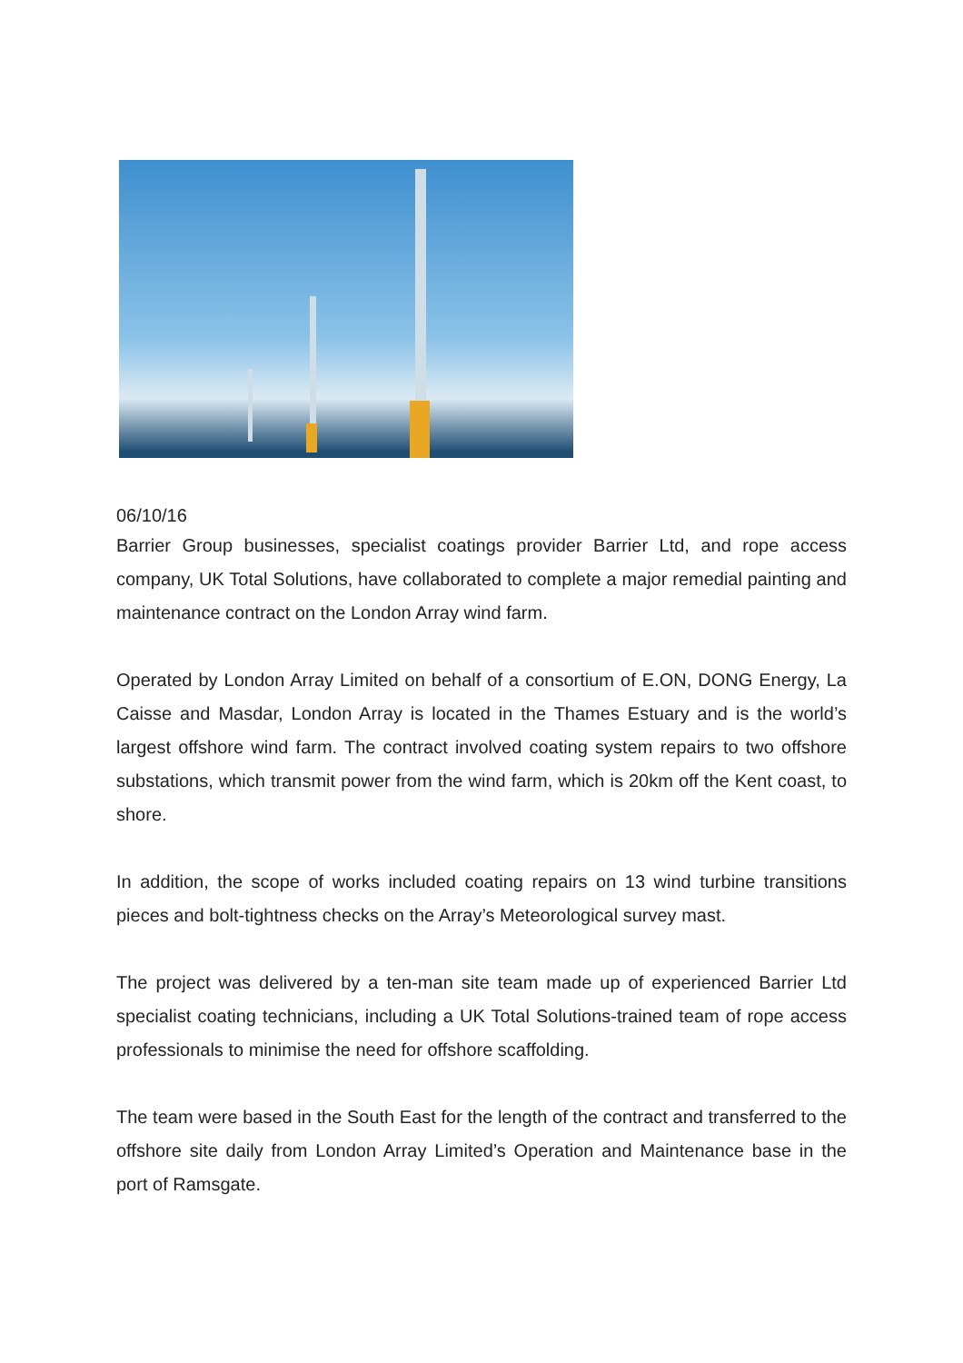06/10/16
Barrier Group businesses, specialist coatings provider Barrier Ltd, and rope access company, UK Total Solutions, have collaborated to complete a major remedial painting and maintenance contract on the London Array wind farm.
Operated by London Array Limited on behalf of a consortium of E.ON, DONG Energy, La Caisse and Masdar, London Array is located in the Thames Estuary and is the world’s largest offshore wind farm. The contract involved coating system repairs to two offshore substations, which transmit power from the wind farm, which is 20km off the Kent coast, to shore.
In addition, the scope of works included coating repairs on 13 wind turbine transitions pieces and bolt-tightness checks on the Array’s Meteorological survey mast.
The project was delivered by a ten-man site team made up of experienced Barrier Ltd specialist coating technicians, including a UK Total Solutions-trained team of rope access professionals to minimise the need for offshore scaffolding.
The team were based in the South East for the length of the contract and transferred to the offshore site daily from London Array Limited’s Operation and Maintenance base in the port of Ramsgate.